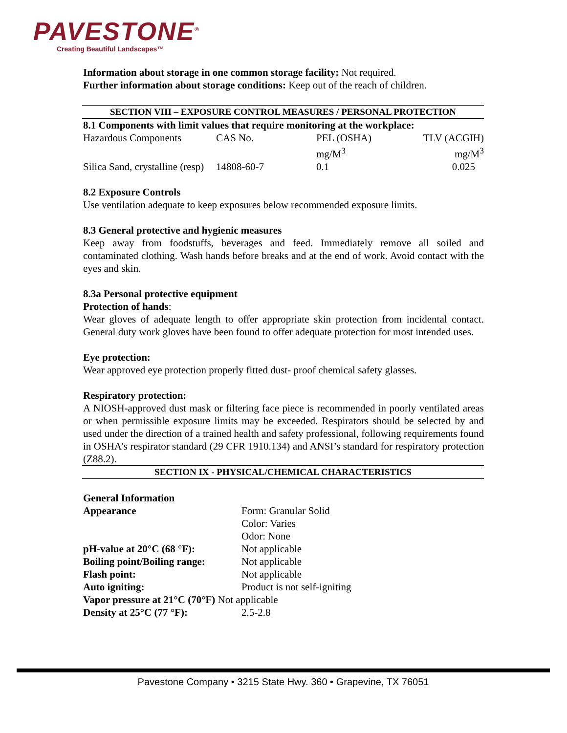PAVESTONE<sup>®</sup>
Creating Beautiful Landscapes™
Information about storage in one common storage facility: Not required.
Further information about storage conditions: Keep out of the reach of children.
SECTION VIII – EXPOSURE CONTROL MEASURES / PERSONAL PROTECTION
8.1 Components with limit values that require monitoring at the workplace:
| Hazardous Components | CAS No. | PEL (OSHA) mg/M<sup>3</sup> | TLV (ACGIH) mg/M<sup>3</sup> |
| Silica Sand, crystalline (resp) | 14808-60-7 | 0.1 | 0.025 |
8.2 Exposure Controls
Use ventilation adequate to keep exposures below recommended exposure limits.
8.3 General protective and hygienic measures
Keep away from foodstuffs, beverages and feed. Immediately remove all soiled and contaminated clothing. Wash hands before breaks and at the end of work. Avoid contact with the eyes and skin.
8.3a Personal protective equipment
Protection of hands:
Wear gloves of adequate length to offer appropriate skin protection from incidental contact. General duty work gloves have been found to offer adequate protection for most intended uses.
Eye protection:
Wear approved eye protection properly fitted dust- proof chemical safety glasses.
Respiratory protection:
A NIOSH-approved dust mask or filtering face piece is recommended in poorly ventilated areas or when permissible exposure limits may be exceeded. Respirators should be selected by and used under the direction of a trained health and safety professional, following requirements found in OSHA’s respirator standard (29 CFR 1910.134) and ANSI’s standard for respiratory protection (Z88.2).
SECTION IX - PHYSICAL/CHEMICAL CHARACTERISTICS
General Information
| Appearance | Form: Granular Solid Color: Varies Odor: None |
| pH-value at 20°C (68 °F): | Not applicable |
| Boiling point/Boiling range: | Not applicable |
| Flash point: | Not applicable |
| Auto igniting: | Product is not self-igniting |
| Vapor pressure at 21°C (70°F) Not applicable | |
| Density at 25°C (77 °F): | 2.5-2.8 |
Pavestone Company • 3215 State Hwy. 360 • Grapevine, TX 76051